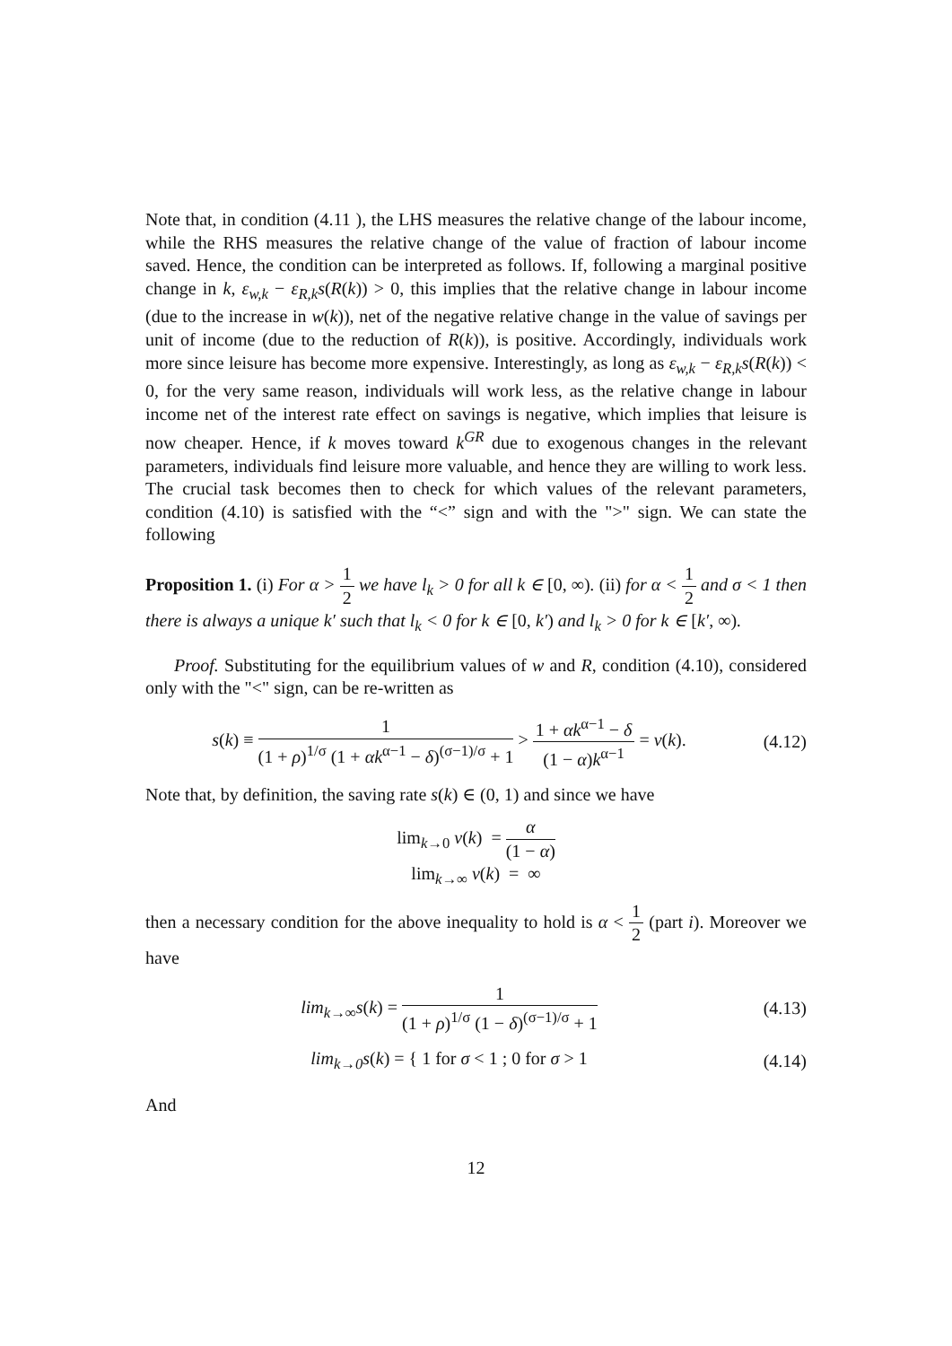Note that, in condition (4.11 ), the LHS measures the relative change of the labour income, while the RHS measures the relative change of the value of fraction of labour income saved. Hence, the condition can be interpreted as follows. If, following a marginal positive change in k, ε<sub>w,k</sub> − ε<sub>R,k</sub>s(R(k)) > 0, this implies that the relative change in labour income (due to the increase in w(k)), net of the negative relative change in the value of savings per unit of income (due to the reduction of R(k)), is positive. Accordingly, individuals work more since leisure has become more expensive. Interestingly, as long as ε<sub>w,k</sub> − ε<sub>R,k</sub>s(R(k)) < 0, for the very same reason, individuals will work less, as the relative change in labour income net of the interest rate effect on savings is negative, which implies that leisure is now cheaper. Hence, if k moves toward k<sup>GR</sup> due to exogenous changes in the relevant parameters, individuals find leisure more valuable, and hence they are willing to work less. The crucial task becomes then to check for which values of the relevant parameters, condition (4.10) is satisfied with the “<” sign and with the ">" sign. We can state the following
Proposition 1. (i) For α > 1 2 we have l<sub>k</sub> > 0 for all k ∈ [0, ∞). (ii) for α < 1 2 and σ < 1 then there is always a unique k′ such that l<sub>k</sub> < 0 for k ∈ [0, k′) and l<sub>k</sub> > 0 for k ∈ [k′, ∞).
Proof. Substituting for the equilibrium values of w and R, condition (4.10), considered only with the "<" sign, can be re-written as
s(k) ≡ 1 (1 + ρ)<sup>1/σ</sup> (1 + αk<sup>α−1</sup> − δ)<sup>(σ−1)/σ</sup> + 1 > 1 + αk<sup>α−1</sup> − δ (1 − α)k<sup>α−1</sup> = v(k).
(4.12)
Note that, by definition, the saving rate s(k) ∈ (0, 1) and since we have
lim<sub>k→0</sub> v(k) = α (1 − α)
lim<sub>k→∞</sub> v(k) = ∞
then a necessary condition for the above inequality to hold is α < 1 2 (part i). Moreover we have
lim<sub>k→∞</sub>s(k) = 1 (1 + ρ)<sup>1/σ</sup> (1 − δ)<sup>(σ−1)/σ</sup> + 1
(4.13)
lim<sub>k→0</sub>s(k) = { 1 for σ < 1 ; 0 for σ > 1
(4.14)
And
12